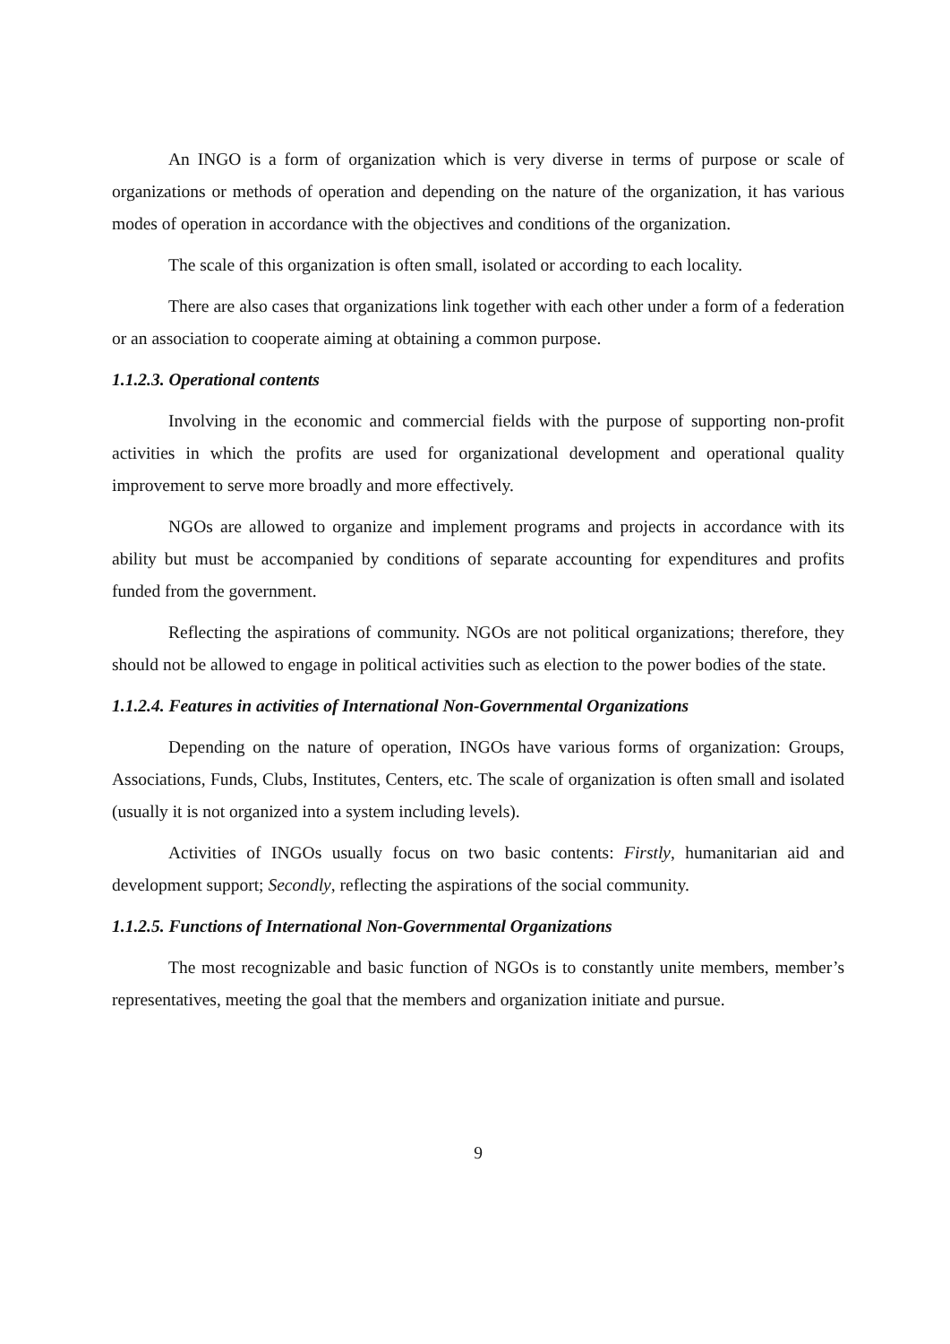An INGO is a form of organization which is very diverse in terms of purpose or scale of organizations or methods of operation and depending on the nature of the organization, it has various modes of operation in accordance with the objectives and conditions of the organization.
The scale of this organization is often small, isolated or according to each locality.
There are also cases that organizations link together with each other under a form of a federation or an association to cooperate aiming at obtaining a common purpose.
1.1.2.3. Operational contents
Involving in the economic and commercial fields with the purpose of supporting non-profit activities in which the profits are used for organizational development and operational quality improvement to serve more broadly and more effectively.
NGOs are allowed to organize and implement programs and projects in accordance with its ability but must be accompanied by conditions of separate accounting for expenditures and profits funded from the government.
Reflecting the aspirations of community. NGOs are not political organizations; therefore, they should not be allowed to engage in political activities such as election to the power bodies of the state.
1.1.2.4. Features in activities of International Non-Governmental Organizations
Depending on the nature of operation, INGOs have various forms of organization: Groups, Associations, Funds, Clubs, Institutes, Centers, etc. The scale of organization is often small and isolated (usually it is not organized into a system including levels).
Activities of INGOs usually focus on two basic contents: Firstly, humanitarian aid and development support; Secondly, reflecting the aspirations of the social community.
1.1.2.5. Functions of International Non-Governmental Organizations
The most recognizable and basic function of NGOs is to constantly unite members, member’s representatives, meeting the goal that the members and organization initiate and pursue.
9